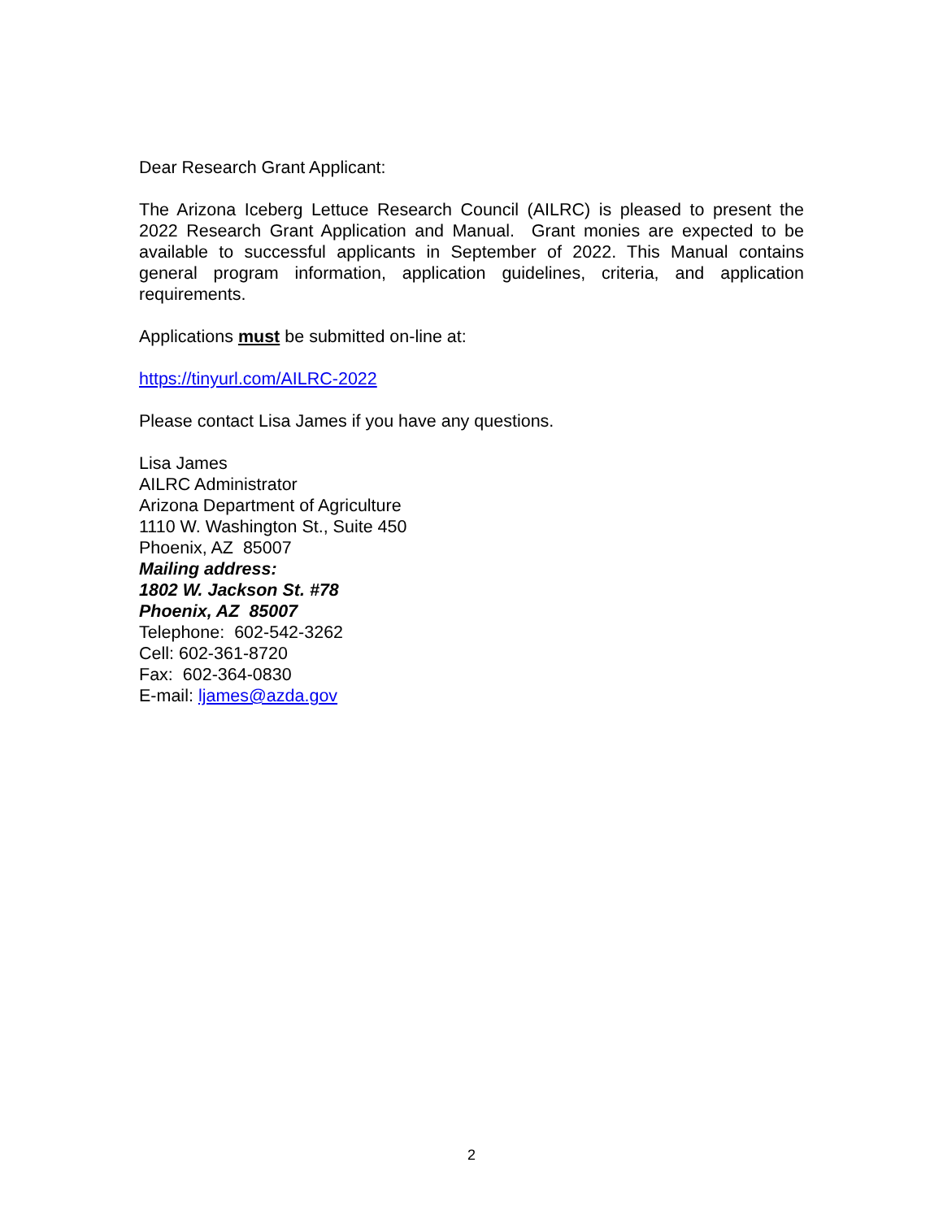Dear Research Grant Applicant:
The Arizona Iceberg Lettuce Research Council (AILRC) is pleased to present the 2022 Research Grant Application and Manual. Grant monies are expected to be available to successful applicants in September of 2022. This Manual contains general program information, application guidelines, criteria, and application requirements.
Applications must be submitted on-line at:
https://tinyurl.com/AILRC-2022
Please contact Lisa James if you have any questions.
Lisa James
AILRC Administrator
Arizona Department of Agriculture
1110 W. Washington St., Suite 450
Phoenix, AZ 85007
Mailing address:
1802 W. Jackson St. #78
Phoenix, AZ 85007
Telephone: 602-542-3262
Cell: 602-361-8720
Fax: 602-364-0830
E-mail: ljames@azda.gov
2